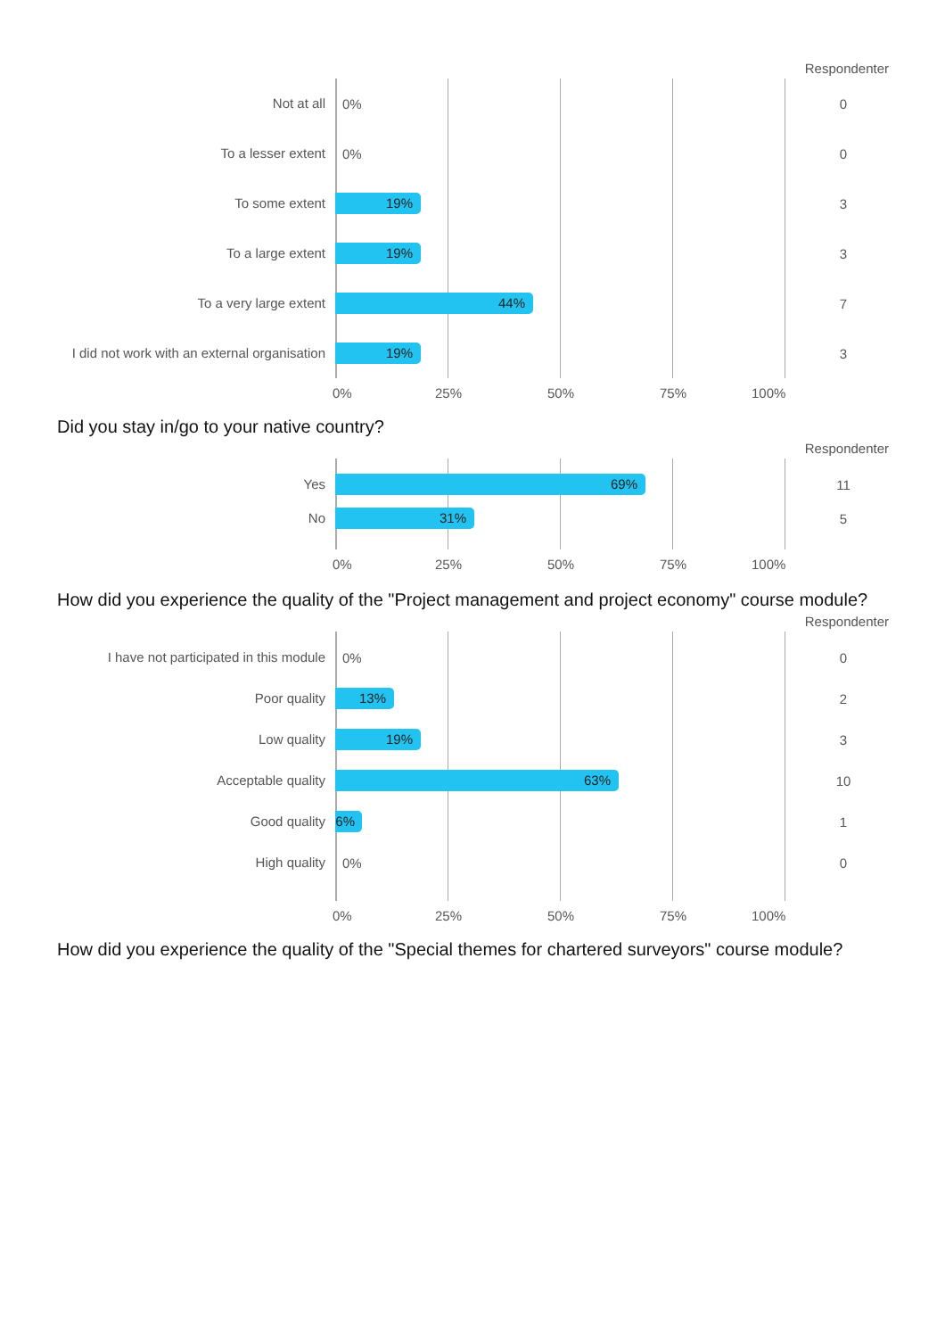Respondenter
Not at all
0%
0
To a lesser extent
0%
0
To some extent
19%
3
To a large extent
19%
3
To a very large extent
44%
7
I did not work with an external organisation
19%
3
0% 25% 50% 75% 100%
Did you stay in/go to your native country?
Respondenter
Yes
69%
11
No
31%
5
0% 25% 50% 75% 100%
How did you experience the quality of the "Project management and project economy" course module?
Respondenter
I have not participated in this module
0%
0
Poor quality
13%
2
Low quality
19%
3
Acceptable quality
63%
10
Good quality
6%
1
High quality
0%
0
0% 25% 50% 75% 100%
How did you experience the quality of the "Special themes for chartered surveyors" course module?